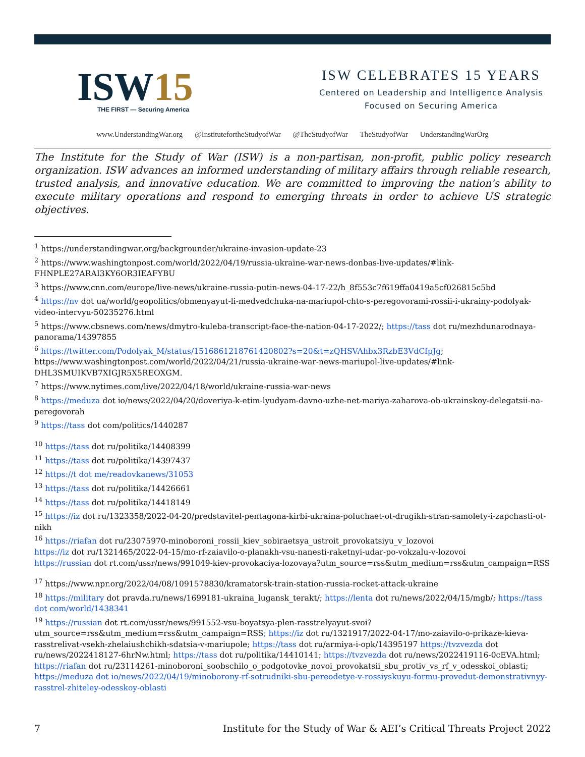ISW15
THE FIRST — Securing America
ISW CELEBRATES 15 YEARS
Centered on Leadership and Intelligence Analysis
Focused on Securing America
www.UnderstandingWar.org @InstitutefortheStudyofWar @TheStudyofWar TheStudyofWar UnderstandingWarOrg
The Institute for the Study of War (ISW) is a non-partisan, non-profit, public policy research organization. ISW advances an informed understanding of military affairs through reliable research, trusted analysis, and innovative education. We are committed to improving the nation's ability to execute military operations and respond to emerging threats in order to achieve US strategic objectives.
<sup>1</sup> https://understandingwar.org/backgrounder/ukraine-invasion-update-23
<sup>2</sup> https://www.washingtonpost.com/world/2022/04/19/russia-ukraine-war-news-donbas-live-updates/#link-FHNPLE27ARAI3KY6OR3IEAFYBU
<sup>3</sup> https://www.cnn.com/europe/live-news/ukraine-russia-putin-news-04-17-22/h_8f553c7f619ffa0419a5cf026815c5bd
<sup>4</sup> https://nv dot ua/world/geopolitics/obmenyayut-li-medvedchuka-na-mariupol-chto-s-peregovorami-rossii-i-ukrainy-podolyak-video-intervyu-50235276.html
<sup>5</sup> https://www.cbsnews.com/news/dmytro-kuleba-transcript-face-the-nation-04-17-2022/; https://tass dot ru/mezhdunarodnaya-panorama/14397855
<sup>6</sup> https://twitter.com/Podolyak_M/status/1516861218761420802?s=20&t=zQHSVAhbx3RzbE3VdCfpJg; https://www.washingtonpost.com/world/2022/04/21/russia-ukraine-war-news-mariupol-live-updates/#link-DHL3SMUIKVB7XIGJR5X5REOXGM.
<sup>7</sup> https://www.nytimes.com/live/2022/04/18/world/ukraine-russia-war-news
<sup>8</sup> https://meduza dot io/news/2022/04/20/doveriya-k-etim-lyudyam-davno-uzhe-net-mariya-zaharova-ob-ukrainskoy-delegatsii-na-peregovorah
<sup>9</sup> https://tass dot com/politics/1440287
<sup>10</sup> https://tass dot ru/politika/14408399
<sup>11</sup> https://tass dot ru/politika/14397437
<sup>12</sup> https://t dot me/readovkanews/31053
<sup>13</sup> https://tass dot ru/politika/14426661
<sup>14</sup> https://tass dot ru/politika/14418149
<sup>15</sup> https://iz dot ru/1323358/2022-04-20/predstavitel-pentagona-kirbi-ukraina-poluchaet-ot-drugikh-stran-samolety-i-zapchasti-ot-nikh
<sup>16</sup> https://riafan dot ru/23075970-minoboroni_rossii_kiev_sobiraetsya_ustroit_provokatsiyu_v_lozovoi
https://iz dot ru/1321465/2022-04-15/mo-rf-zaiavilo-o-planakh-vsu-nanesti-raketnyi-udar-po-vokzalu-v-lozovoi
https://russian dot rt.com/ussr/news/991049-kiev-provokaciya-lozovaya?utm_source=rss&utm_medium=rss&utm_campaign=RSS
<sup>17</sup> https://www.npr.org/2022/04/08/1091578830/kramatorsk-train-station-russia-rocket-attack-ukraine
<sup>18</sup> https://military dot pravda.ru/news/1699181-ukraina_lugansk_terakt/; https://lenta dot ru/news/2022/04/15/mgb/; https://tass dot com/world/1438341
<sup>19</sup> https://russian dot rt.com/ussr/news/991552-vsu-boyatsya-plen-rasstrelyayut-svoi?utm_source=rss&utm_medium=rss&utm_campaign=RSS; https://iz dot ru/1321917/2022-04-17/mo-zaiavilo-o-prikaze-kieva-rasstrelivat-vsekh-zhelaiushchikh-sdatsia-v-mariupole; https://tass dot ru/armiya-i-opk/14395197 https://tvzvezda dot ru/news/2022418127-6hrNw.html; https://tass dot ru/politika/14410141; https://tvzvezda dot ru/news/2022419116-0cEVA.html; https://riafan dot ru/23114261-minoboroni_soobschilo_o_podgotovke_novoi_provokatsii_sbu_protiv_vs_rf_v_odesskoi_oblasti; https://meduza dot io/news/2022/04/19/minoborony-rf-sotrudniki-sbu-pereodetye-v-rossiyskuyu-formu-provedut-demonstrativnyy-rasstrel-zhiteley-odesskoy-oblasti
7 Institute for the Study of War & AEI’s Critical Threats Project 2022